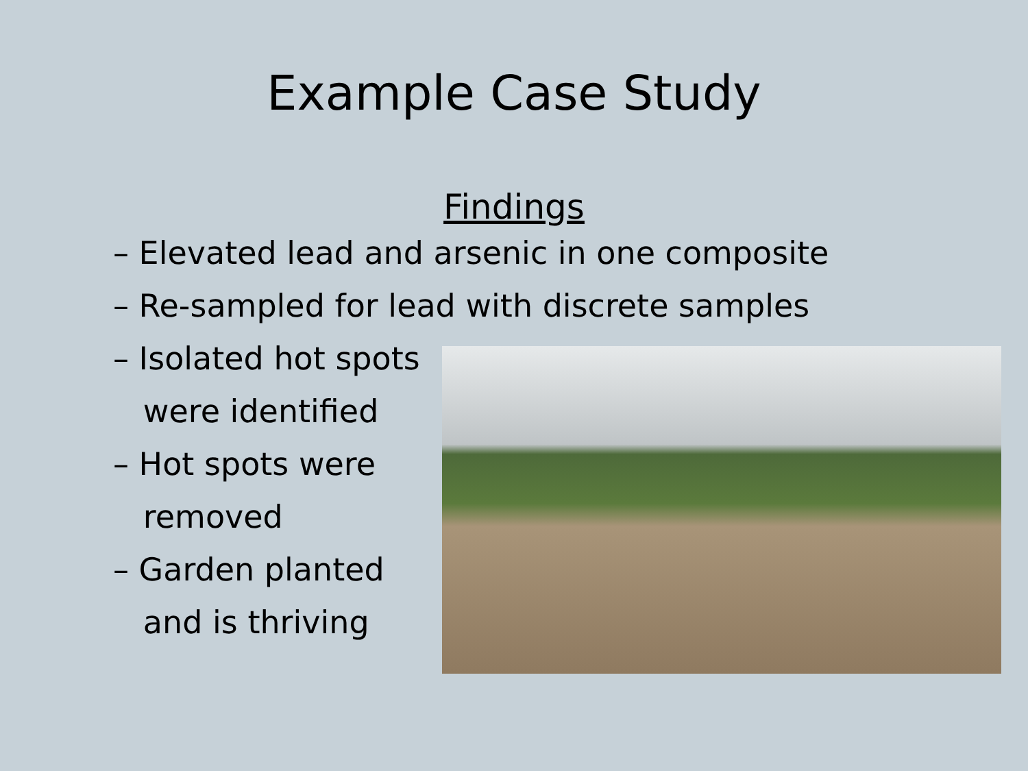Example Case Study
Findings
– Elevated lead and arsenic in one composite
– Re-sampled for lead with discrete samples
– Isolated hot spots
were identified
– Hot spots were
removed
– Garden planted
and is thriving